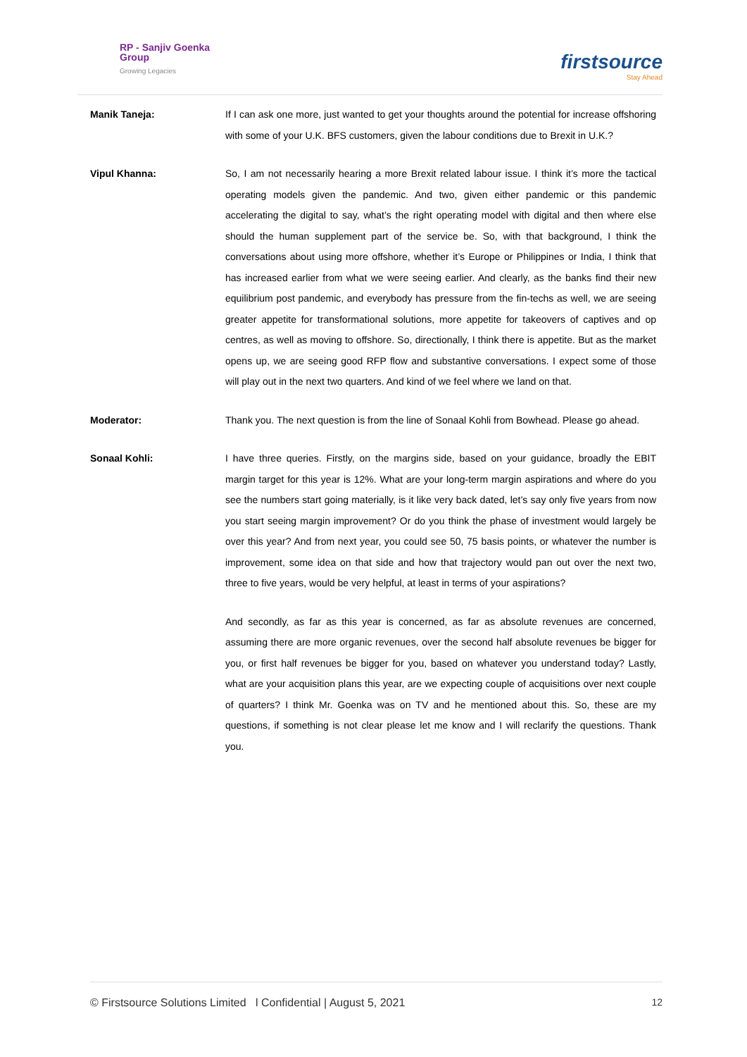RP - Sanjiv Goenka
Group
Growing Legacies
firstsource
Stay Ahead
Manik Taneja: If I can ask one more, just wanted to get your thoughts around the potential for increase offshoring with some of your U.K. BFS customers, given the labour conditions due to Brexit in U.K.?
Vipul Khanna: So, I am not necessarily hearing a more Brexit related labour issue. I think it’s more the tactical operating models given the pandemic. And two, given either pandemic or this pandemic accelerating the digital to say, what’s the right operating model with digital and then where else should the human supplement part of the service be. So, with that background, I think the conversations about using more offshore, whether it’s Europe or Philippines or India, I think that has increased earlier from what we were seeing earlier. And clearly, as the banks find their new equilibrium post pandemic, and everybody has pressure from the fin-techs as well, we are seeing greater appetite for transformational solutions, more appetite for takeovers of captives and op centres, as well as moving to offshore. So, directionally, I think there is appetite. But as the market opens up, we are seeing good RFP flow and substantive conversations. I expect some of those will play out in the next two quarters. And kind of we feel where we land on that.
Moderator: Thank you. The next question is from the line of Sonaal Kohli from Bowhead. Please go ahead.
Sonaal Kohli: I have three queries. Firstly, on the margins side, based on your guidance, broadly the EBIT margin target for this year is 12%. What are your long-term margin aspirations and where do you see the numbers start going materially, is it like very back dated, let’s say only five years from now you start seeing margin improvement? Or do you think the phase of investment would largely be over this year? And from next year, you could see 50, 75 basis points, or whatever the number is improvement, some idea on that side and how that trajectory would pan out over the next two, three to five years, would be very helpful, at least in terms of your aspirations?
And secondly, as far as this year is concerned, as far as absolute revenues are concerned, assuming there are more organic revenues, over the second half absolute revenues be bigger for you, or first half revenues be bigger for you, based on whatever you understand today? Lastly, what are your acquisition plans this year, are we expecting couple of acquisitions over next couple of quarters? I think Mr. Goenka was on TV and he mentioned about this. So, these are my questions, if something is not clear please let me know and I will reclarify the questions. Thank you.
© Firstsource Solutions Limited l Confidential | August 5, 2021 12